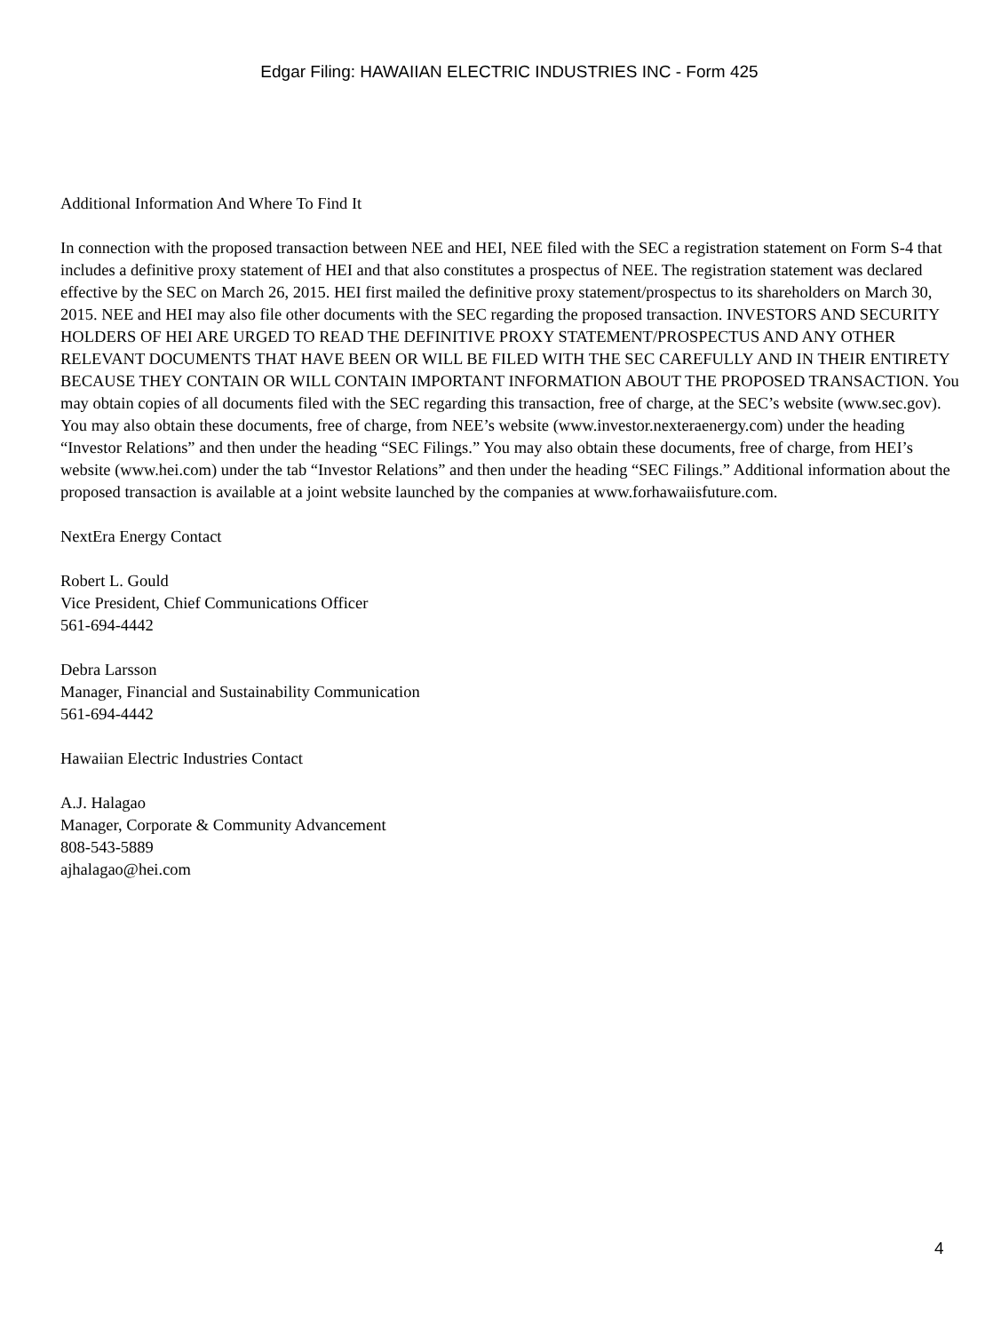Edgar Filing: HAWAIIAN ELECTRIC INDUSTRIES INC - Form 425
Additional Information And Where To Find It
In connection with the proposed transaction between NEE and HEI, NEE filed with the SEC a registration statement on Form S-4 that includes a definitive proxy statement of HEI and that also constitutes a prospectus of NEE. The registration statement was declared effective by the SEC on March 26, 2015. HEI first mailed the definitive proxy statement/prospectus to its shareholders on March 30, 2015. NEE and HEI may also file other documents with the SEC regarding the proposed transaction. INVESTORS AND SECURITY HOLDERS OF HEI ARE URGED TO READ THE DEFINITIVE PROXY STATEMENT/PROSPECTUS AND ANY OTHER RELEVANT DOCUMENTS THAT HAVE BEEN OR WILL BE FILED WITH THE SEC CAREFULLY AND IN THEIR ENTIRETY BECAUSE THEY CONTAIN OR WILL CONTAIN IMPORTANT INFORMATION ABOUT THE PROPOSED TRANSACTION. You may obtain copies of all documents filed with the SEC regarding this transaction, free of charge, at the SEC’s website (www.sec.gov). You may also obtain these documents, free of charge, from NEE’s website (www.investor.nexteraenergy.com) under the heading “Investor Relations” and then under the heading “SEC Filings.” You may also obtain these documents, free of charge, from HEI’s website (www.hei.com) under the tab “Investor Relations” and then under the heading “SEC Filings.” Additional information about the proposed transaction is available at a joint website launched by the companies at www.forhawaiisfuture.com.
NextEra Energy Contact
Robert L. Gould
Vice President, Chief Communications Officer
561-694-4442
Debra Larsson
Manager, Financial and Sustainability Communication
561-694-4442
Hawaiian Electric Industries Contact
A.J. Halagao
Manager, Corporate & Community Advancement
808-543-5889
ajhalagao@hei.com
4